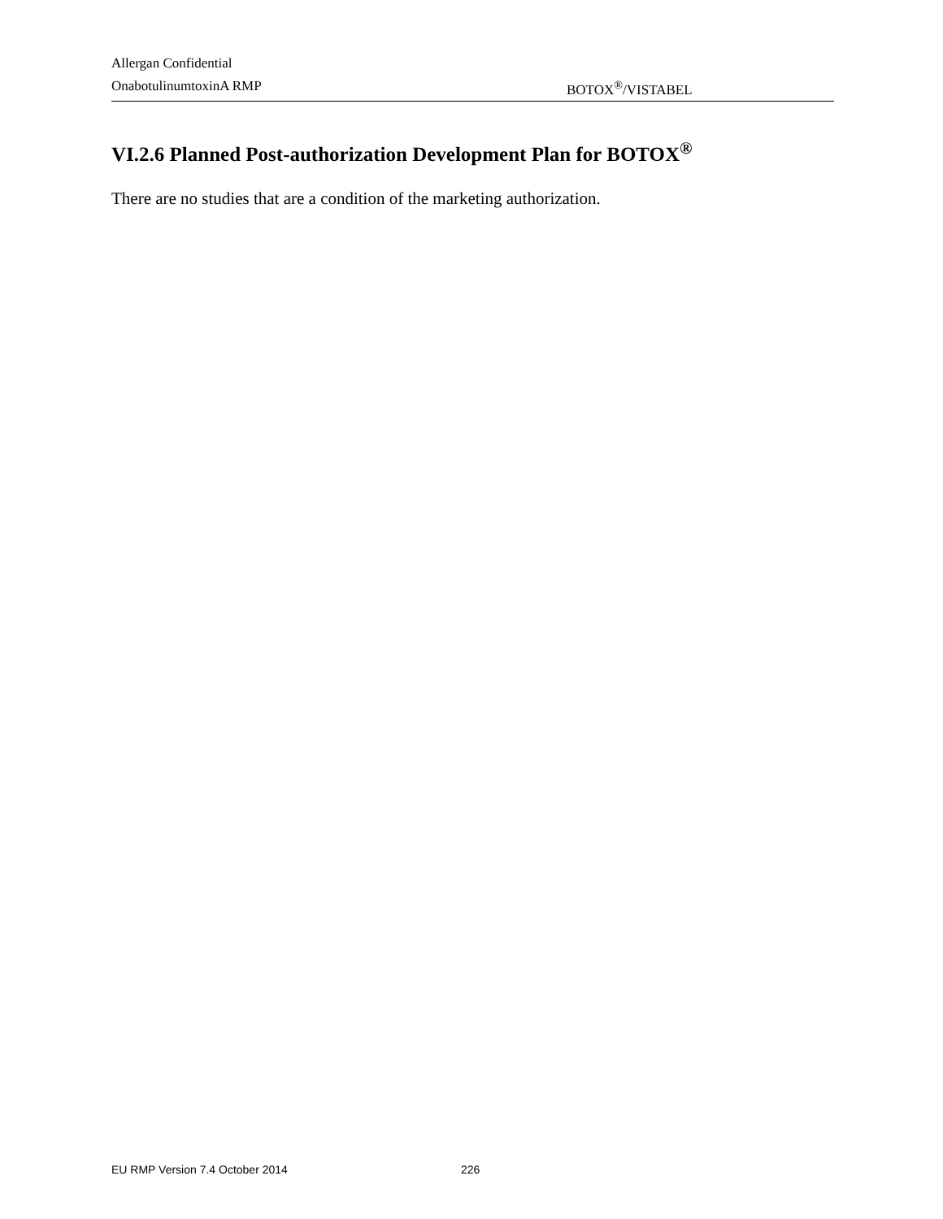Allergan Confidential
OnabotulinumtoxinA RMP BOTOX<sup>®</sup>/VISTABEL
VI.2.6 Planned Post-authorization Development Plan for BOTOX<sup>®</sup>
There are no studies that are a condition of the marketing authorization.
EU RMP Version 7.4 October 2014 226